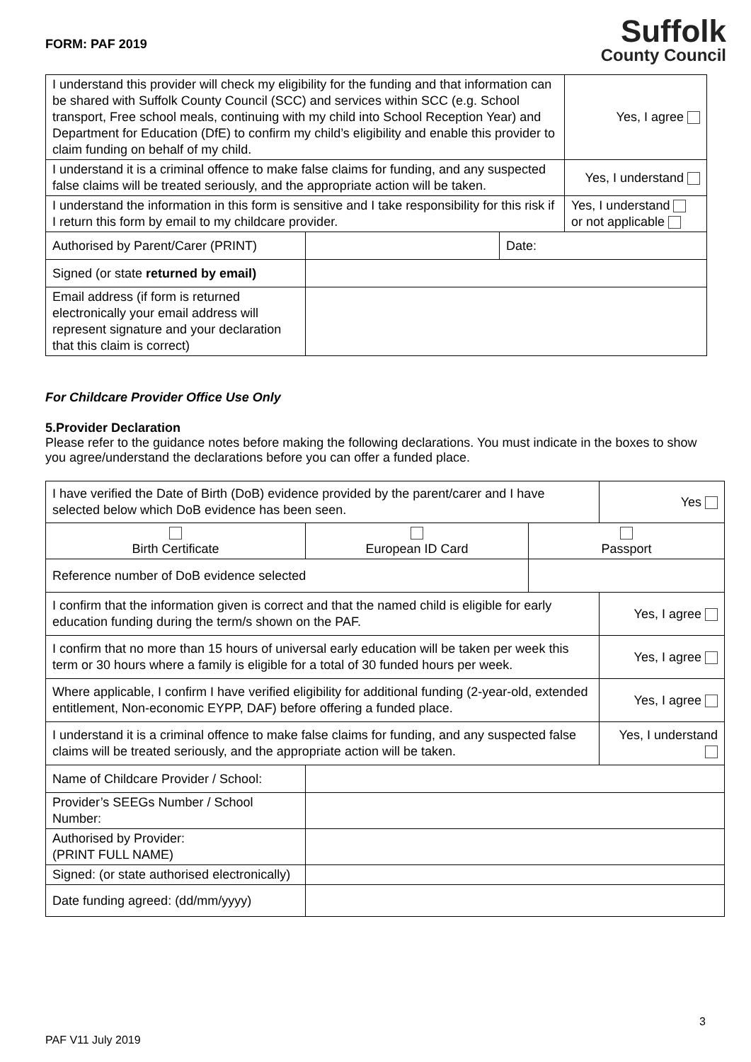FORM: PAF 2019
Suffolk
County Council
| I understand this provider will check my eligibility for the funding and that information can be shared with Suffolk County Council (SCC) and services within SCC (e.g. School transport, Free school meals, continuing with my child into School Reception Year) and Department for Education (DfE) to confirm my child’s eligibility and enable this provider to claim funding on behalf of my child. | | | Yes, I agree |
| I understand it is a criminal offence to make false claims for funding, and any suspected false claims will be treated seriously, and the appropriate action will be taken. | | | Yes, I understand |
| I understand the information in this form is sensitive and I take responsibility for this risk if I return this form by email to my childcare provider. | | | Yes, I understand or not applicable |
| Authorised by Parent/Carer (PRINT) | | Date: | |
| Signed (or state returned by email) | | | |
| Email address (if form is returned electronically your email address will represent signature and your declaration that this claim is correct) | | | |
For Childcare Provider Office Use Only
5.Provider Declaration
Please refer to the guidance notes before making the following declarations. You must indicate in the boxes to show you agree/understand the declarations before you can offer a funded place.
| I have verified the Date of Birth (DoB) evidence provided by the parent/carer and I have selected below which DoB evidence has been seen. | | | Yes |
| Birth Certificate | European ID Card | Passport | |
| Reference number of DoB evidence selected | | | |
| I confirm that the information given is correct and that the named child is eligible for early education funding during the term/s shown on the PAF. | | | Yes, I agree |
| I confirm that no more than 15 hours of universal early education will be taken per week this term or 30 hours where a family is eligible for a total of 30 funded hours per week. | | | Yes, I agree |
| Where applicable, I confirm I have verified eligibility for additional funding (2-year-old, extended entitlement, Non-economic EYPP, DAF) before offering a funded place. | | | Yes, I agree |
| I understand it is a criminal offence to make false claims for funding, and any suspected false claims will be treated seriously, and the appropriate action will be taken. | | | Yes, I understand |
| Name of Childcare Provider / School: | | | |
| Provider’s SEEGs Number / School Number: | | | |
| Authorised by Provider: (PRINT FULL NAME) | | | |
| Signed: (or state authorised electronically) | | | |
| Date funding agreed: (dd/mm/yyyy) | | | |
3
PAF V11 July 2019